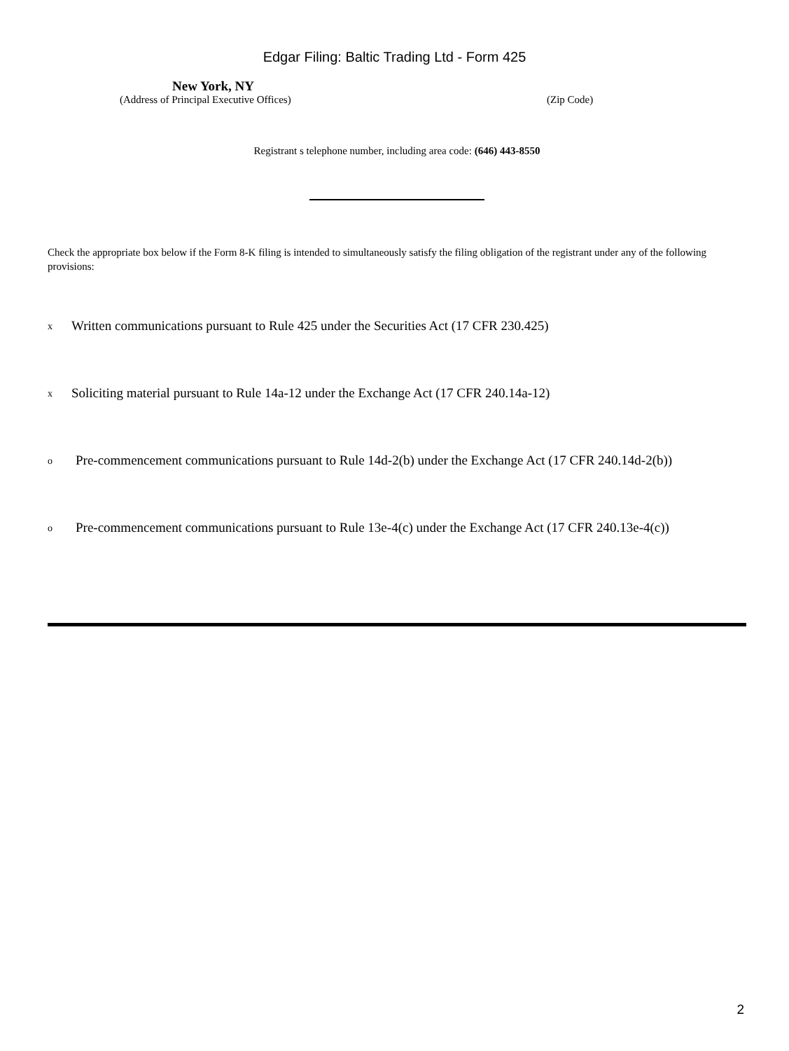Edgar Filing: Baltic Trading Ltd - Form 425
New York, NY
(Address of Principal Executive Offices) (Zip Code)
Registrant s telephone number, including area code: (646) 443-8550
Check the appropriate box below if the Form 8-K filing is intended to simultaneously satisfy the filing obligation of the registrant under any of the following provisions:
x Written communications pursuant to Rule 425 under the Securities Act (17 CFR 230.425)
x Soliciting material pursuant to Rule 14a-12 under the Exchange Act (17 CFR 240.14a-12)
o Pre-commencement communications pursuant to Rule 14d-2(b) under the Exchange Act (17 CFR 240.14d-2(b))
o Pre-commencement communications pursuant to Rule 13e-4(c) under the Exchange Act (17 CFR 240.13e-4(c))
2